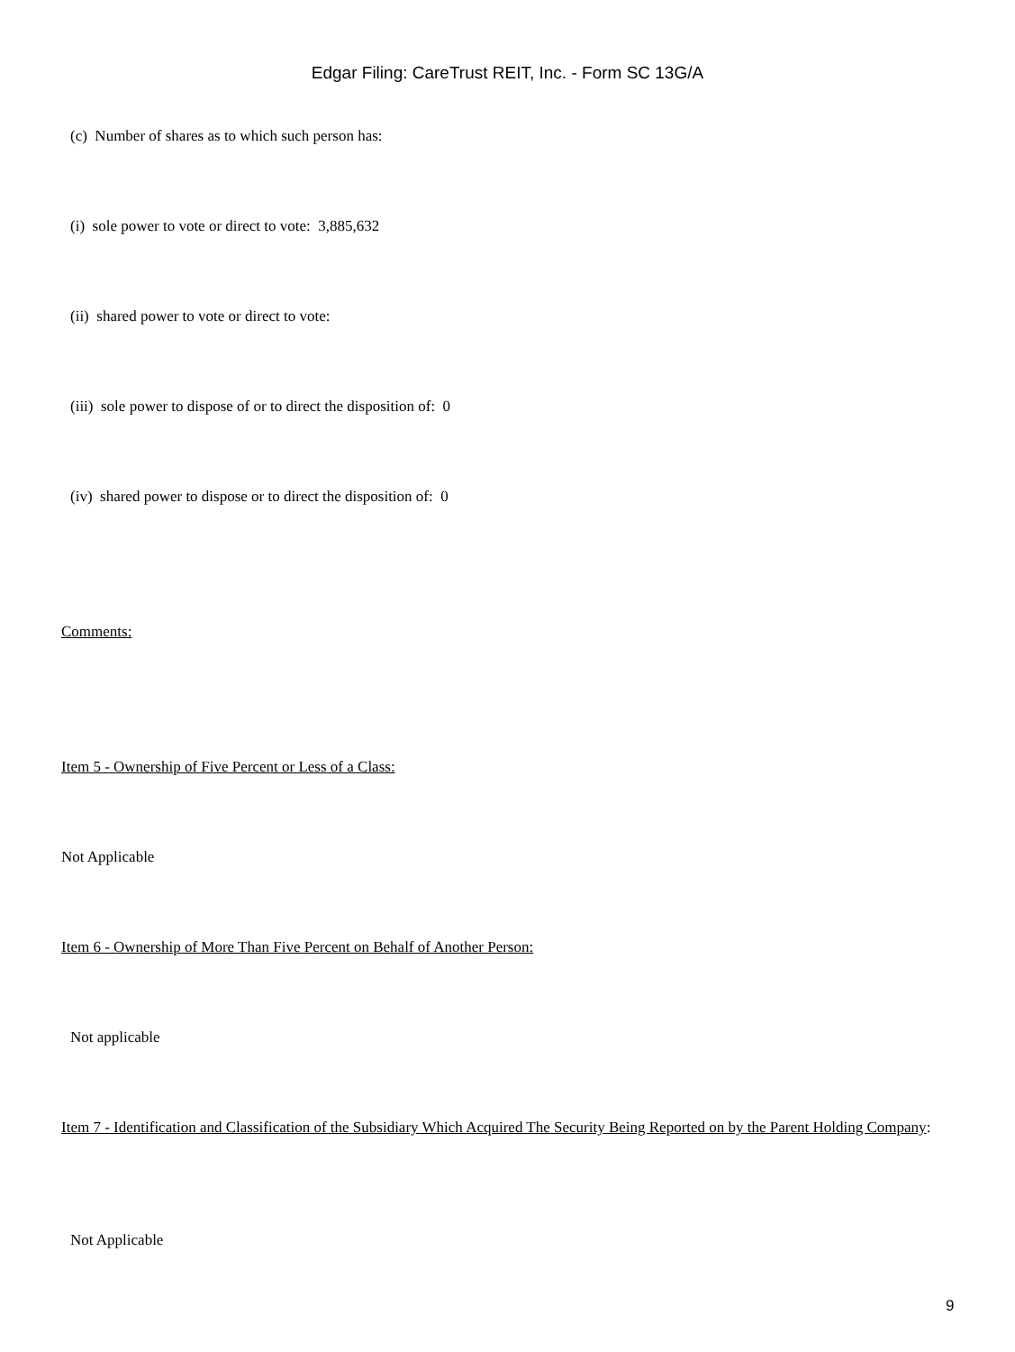Edgar Filing: CareTrust REIT, Inc. - Form SC 13G/A
(c) Number of shares as to which such person has:
(i) sole power to vote or direct to vote: 3,885,632
(ii) shared power to vote or direct to vote:
(iii) sole power to dispose of or to direct the disposition of: 0
(iv) shared power to dispose or to direct the disposition of: 0
Comments:
Item 5 - Ownership of Five Percent or Less of a Class:
Not Applicable
Item 6 - Ownership of More Than Five Percent on Behalf of Another Person:
Not applicable
Item 7 - Identification and Classification of the Subsidiary Which Acquired The Security Being Reported on by the Parent Holding Company:
Not Applicable
9